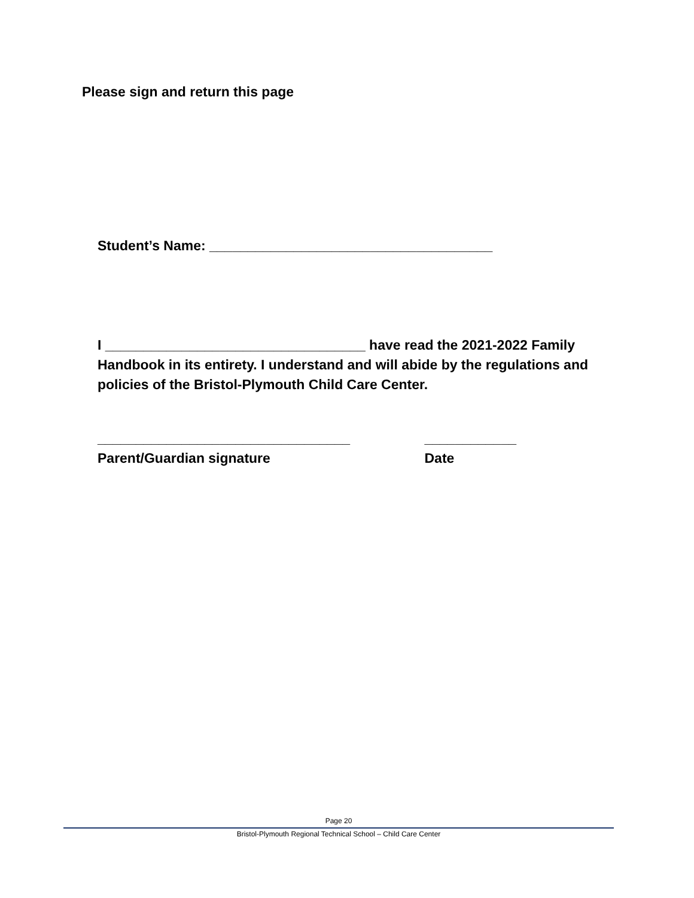Please sign and return this page
Student’s Name: _____________________________________
I __________________________________ have read the 2021-2022 Family Handbook in its entirety. I understand and will abide by the regulations and policies of the Bristol-Plymouth Child Care Center.
_________________________________
Parent/Guardian signature
____________
Date
Page 20
Bristol-Plymouth Regional Technical School – Child Care Center